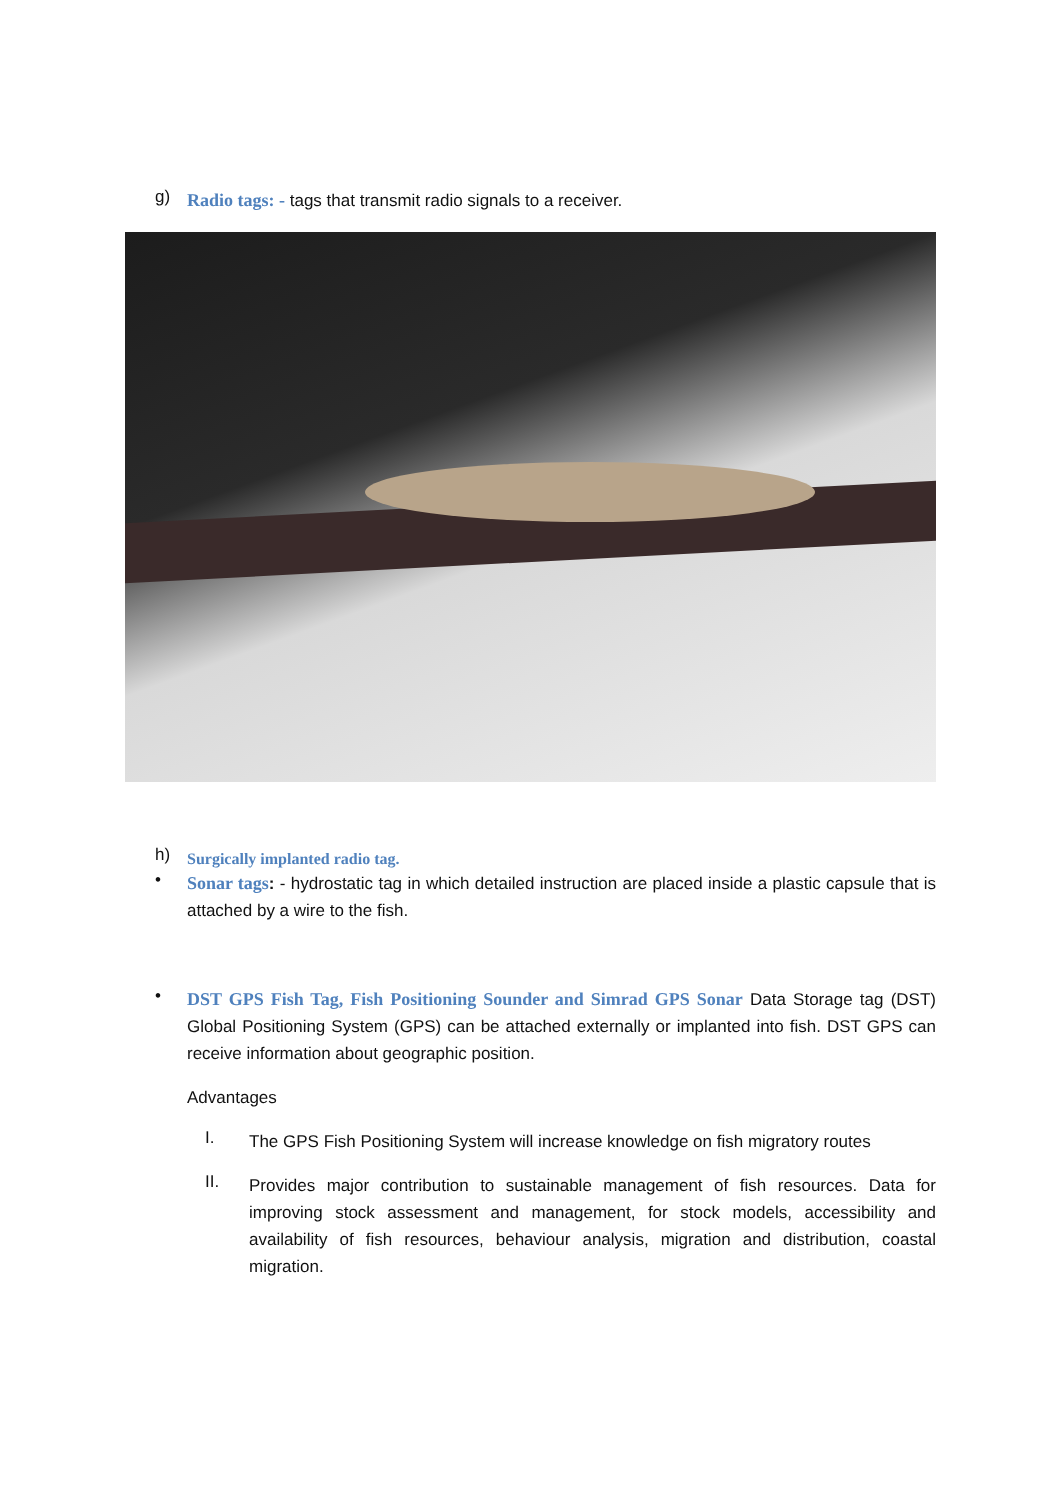g)
Radio tags: - tags that transmit radio signals to a receiver.
h)
Surgically implanted radio tag.
•
Sonar tags: - hydrostatic tag in which detailed instruction are placed inside a plastic capsule that is attached by a wire to the fish.
•
DST GPS Fish Tag, Fish Positioning Sounder and Simrad GPS Sonar Data Storage tag (DST) Global Positioning System (GPS) can be attached externally or implanted into fish. DST GPS can receive information about geographic position.
Advantages
I.
The GPS Fish Positioning System will increase knowledge on fish migratory routes
II.
Provides major contribution to sustainable management of fish resources. Data for improving stock assessment and management, for stock models, accessibility and availability of fish resources, behaviour analysis, migration and distribution, coastal migration.